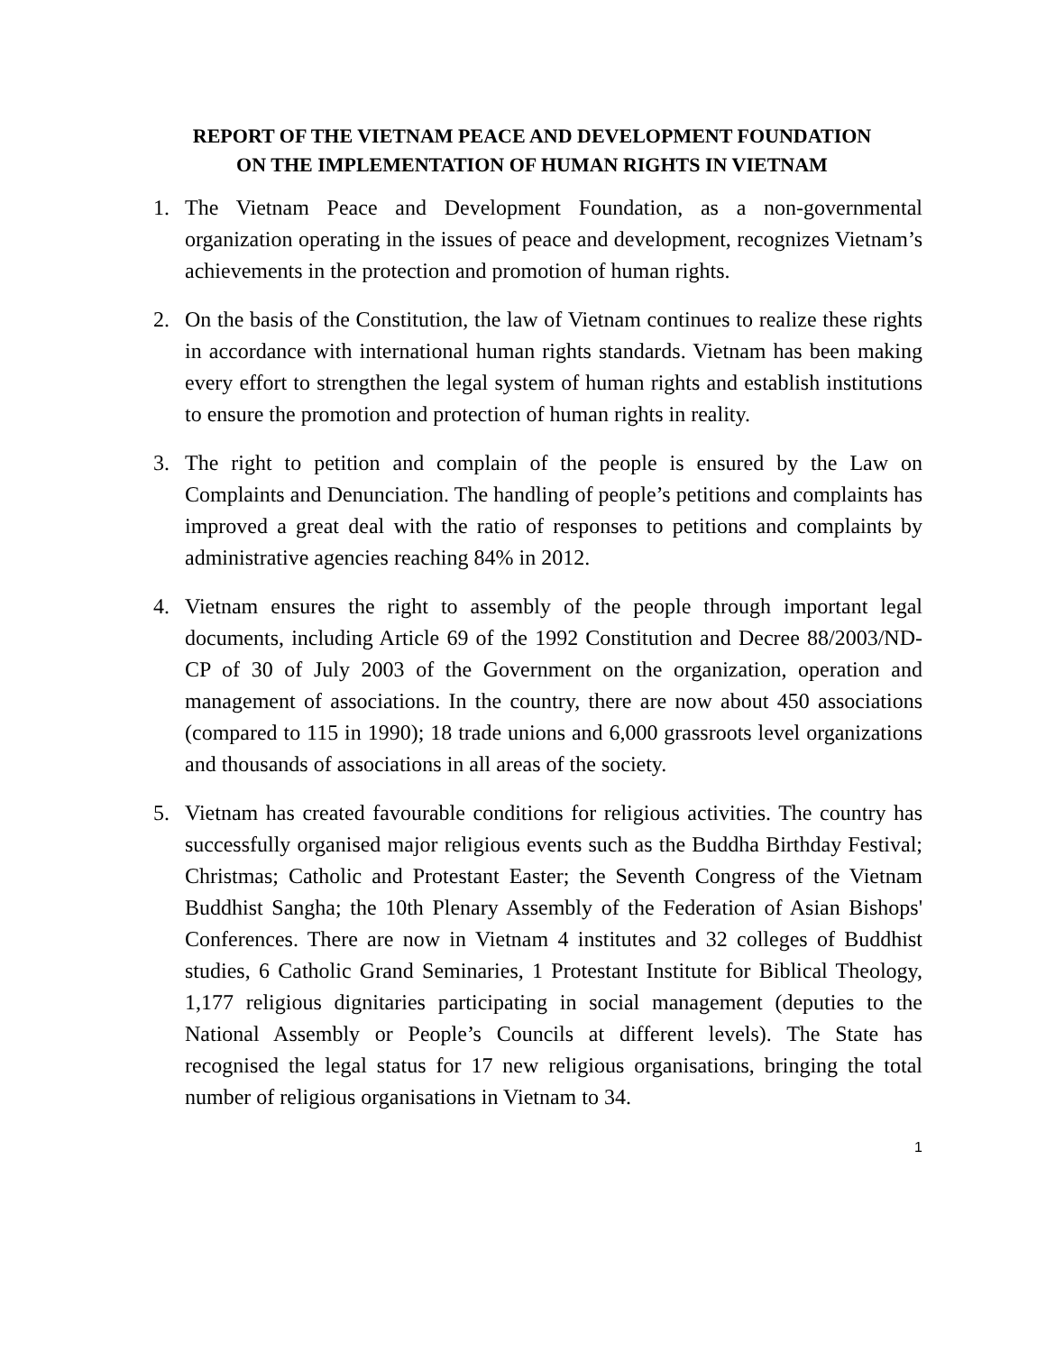REPORT OF THE VIETNAM PEACE AND DEVELOPMENT FOUNDATION
ON THE IMPLEMENTATION OF HUMAN RIGHTS IN VIETNAM
1. The Vietnam Peace and Development Foundation, as a non-governmental organization operating in the issues of peace and development, recognizes Vietnam’s achievements in the protection and promotion of human rights.
2. On the basis of the Constitution, the law of Vietnam continues to realize these rights in accordance with international human rights standards. Vietnam has been making every effort to strengthen the legal system of human rights and establish institutions to ensure the promotion and protection of human rights in reality.
3. The right to petition and complain of the people is ensured by the Law on Complaints and Denunciation. The handling of people’s petitions and complaints has improved a great deal with the ratio of responses to petitions and complaints by administrative agencies reaching 84% in 2012.
4. Vietnam ensures the right to assembly of the people through important legal documents, including Article 69 of the 1992 Constitution and Decree 88/2003/ND-CP of 30 of July 2003 of the Government on the organization, operation and management of associations. In the country, there are now about 450 associations (compared to 115 in 1990); 18 trade unions and 6,000 grassroots level organizations and thousands of associations in all areas of the society.
5. Vietnam has created favourable conditions for religious activities. The country has successfully organised major religious events such as the Buddha Birthday Festival; Christmas; Catholic and Protestant Easter; the Seventh Congress of the Vietnam Buddhist Sangha; the 10th Plenary Assembly of the Federation of Asian Bishops' Conferences. There are now in Vietnam 4 institutes and 32 colleges of Buddhist studies, 6 Catholic Grand Seminaries, 1 Protestant Institute for Biblical Theology, 1,177 religious dignitaries participating in social management (deputies to the National Assembly or People’s Councils at different levels). The State has recognised the legal status for 17 new religious organisations, bringing the total number of religious organisations in Vietnam to 34.
1